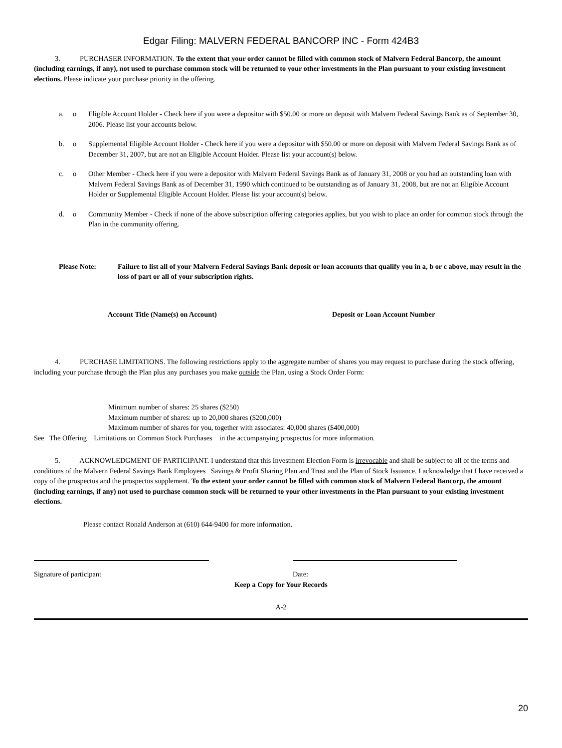Edgar Filing: MALVERN FEDERAL BANCORP INC - Form 424B3
3. PURCHASER INFORMATION. To the extent that your order cannot be filled with common stock of Malvern Federal Bancorp, the amount (including earnings, if any), not used to purchase common stock will be returned to your other investments in the Plan pursuant to your existing investment elections. Please indicate your purchase priority in the offering.
a. o Eligible Account Holder - Check here if you were a depositor with $50.00 or more on deposit with Malvern Federal Savings Bank as of September 30, 2006. Please list your accounts below.
b. o Supplemental Eligible Account Holder - Check here if you were a depositor with $50.00 or more on deposit with Malvern Federal Savings Bank as of December 31, 2007, but are not an Eligible Account Holder. Please list your account(s) below.
c. o Other Member - Check here if you were a depositor with Malvern Federal Savings Bank as of January 31, 2008 or you had an outstanding loan with Malvern Federal Savings Bank as of December 31, 1990 which continued to be outstanding as of January 31, 2008, but are not an Eligible Account Holder or Supplemental Eligible Account Holder. Please list your account(s) below.
d. o Community Member - Check if none of the above subscription offering categories applies, but you wish to place an order for common stock through the Plan in the community offering.
Please Note: Failure to list all of your Malvern Federal Savings Bank deposit or loan accounts that qualify you in a, b or c above, may result in the loss of part or all of your subscription rights.
Account Title (Name(s) on Account) Deposit or Loan Account Number
4. PURCHASE LIMITATIONS. The following restrictions apply to the aggregate number of shares you may request to purchase during the stock offering, including your purchase through the Plan plus any purchases you make outside the Plan, using a Stock Order Form:
Minimum number of shares: 25 shares ($250)
Maximum number of shares: up to 20,000 shares ($200,000)
Maximum number of shares for you, together with associates: 40,000 shares ($400,000)
See The Offering Limitations on Common Stock Purchases in the accompanying prospectus for more information.
5. ACKNOWLEDGMENT OF PARTICIPANT. I understand that this Investment Election Form is irrevocable and shall be subject to all of the terms and conditions of the Malvern Federal Savings Bank Employees Savings & Profit Sharing Plan and Trust and the Plan of Stock Issuance. I acknowledge that I have received a copy of the prospectus and the prospectus supplement. To the extent your order cannot be filled with common stock of Malvern Federal Bancorp, the amount (including earnings, if any) not used to purchase common stock will be returned to your other investments in the Plan pursuant to your existing investment elections.
Please contact Ronald Anderson at (610) 644-9400 for more information.
Signature of participant Date:
Keep a Copy for Your Records
A-2
20